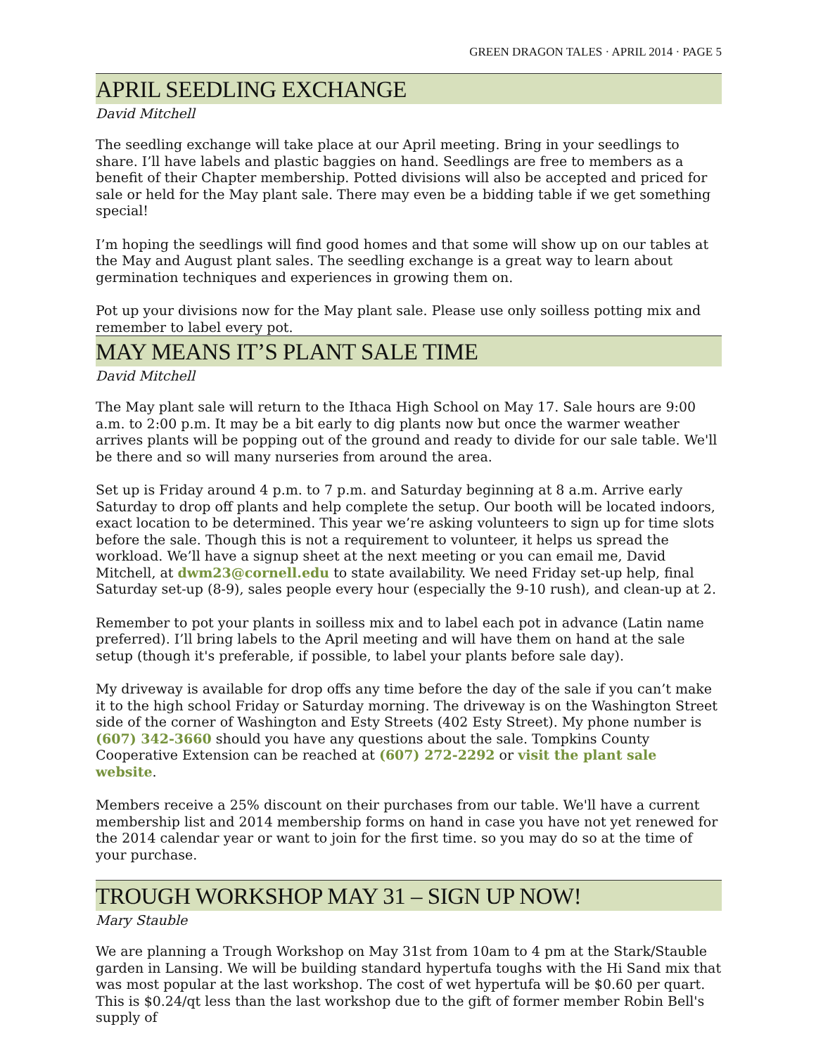GREEN DRAGON TALES · APRIL 2014 · PAGE 5
APRIL SEEDLING EXCHANGE
David Mitchell
The seedling exchange will take place at our April meeting. Bring in your seedlings to share. I’ll have labels and plastic baggies on hand. Seedlings are free to members as a benefit of their Chapter membership. Potted divisions will also be accepted and priced for sale or held for the May plant sale. There may even be a bidding table if we get something special!
I’m hoping the seedlings will find good homes and that some will show up on our tables at the May and August plant sales. The seedling exchange is a great way to learn about germination techniques and experiences in growing them on.
Pot up your divisions now for the May plant sale. Please use only soilless potting mix and remember to label every pot.
MAY MEANS IT’S PLANT SALE TIME
David Mitchell
The May plant sale will return to the Ithaca High School on May 17. Sale hours are 9:00 a.m. to 2:00 p.m. It may be a bit early to dig plants now but once the warmer weather arrives plants will be popping out of the ground and ready to divide for our sale table. We'll be there and so will many nurseries from around the area.
Set up is Friday around 4 p.m. to 7 p.m. and Saturday beginning at 8 a.m. Arrive early Saturday to drop off plants and help complete the setup. Our booth will be located indoors, exact location to be determined. This year we’re asking volunteers to sign up for time slots before the sale. Though this is not a requirement to volunteer, it helps us spread the workload. We’ll have a signup sheet at the next meeting or you can email me, David Mitchell, at dwm23@cornell.edu to state availability. We need Friday set-up help, final Saturday set-up (8-9), sales people every hour (especially the 9-10 rush), and clean-up at 2.
Remember to pot your plants in soilless mix and to label each pot in advance (Latin name preferred). I’ll bring labels to the April meeting and will have them on hand at the sale setup (though it's preferable, if possible, to label your plants before sale day).
My driveway is available for drop offs any time before the day of the sale if you can’t make it to the high school Friday or Saturday morning. The driveway is on the Washington Street side of the corner of Washington and Esty Streets (402 Esty Street). My phone number is (607) 342-3660 should you have any questions about the sale. Tompkins County Cooperative Extension can be reached at (607) 272-2292 or visit the plant sale website.
Members receive a 25% discount on their purchases from our table. We'll have a current membership list and 2014 membership forms on hand in case you have not yet renewed for the 2014 calendar year or want to join for the first time. so you may do so at the time of your purchase.
TROUGH WORKSHOP MAY 31 – SIGN UP NOW!
Mary Stauble
We are planning a Trough Workshop on May 31st from 10am to 4 pm at the Stark/Stauble garden in Lansing. We will be building standard hypertufa toughs with the Hi Sand mix that was most popular at the last workshop. The cost of wet hypertufa will be $0.60 per quart. This is $0.24/qt less than the last workshop due to the gift of former member Robin Bell's supply of